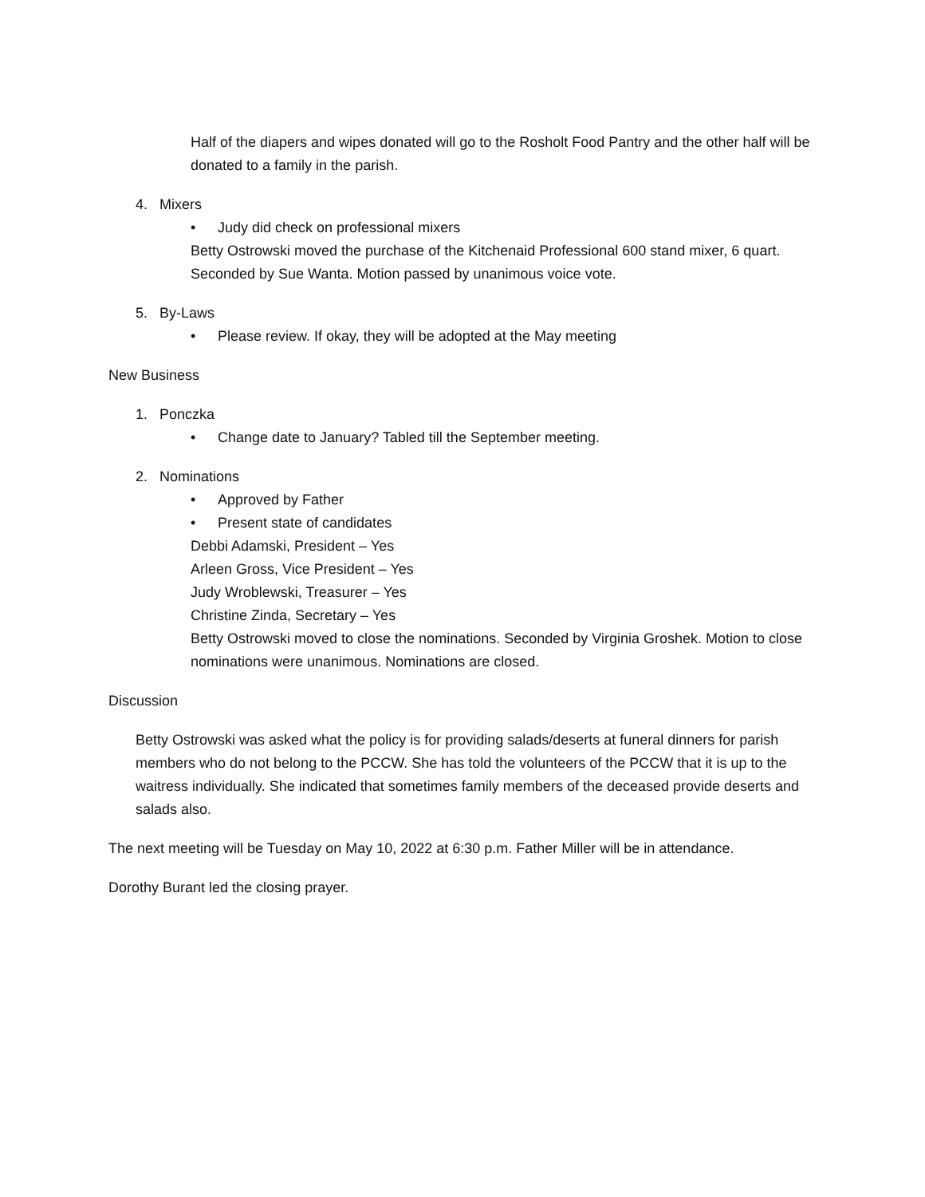Half of the diapers and wipes donated will go to the Rosholt Food Pantry and the other half will be donated to a family in the parish.
4. Mixers
• Judy did check on professional mixers
Betty Ostrowski moved the purchase of the Kitchenaid Professional 600 stand mixer, 6 quart. Seconded by Sue Wanta. Motion passed by unanimous voice vote.
5. By-Laws
• Please review. If okay, they will be adopted at the May meeting
New Business
1. Ponczka
• Change date to January? Tabled till the September meeting.
2. Nominations
• Approved by Father
• Present state of candidates
Debbi Adamski, President – Yes
Arleen Gross, Vice President – Yes
Judy Wroblewski, Treasurer – Yes
Christine Zinda, Secretary – Yes
Betty Ostrowski moved to close the nominations. Seconded by Virginia Groshek. Motion to close nominations were unanimous. Nominations are closed.
Discussion
Betty Ostrowski was asked what the policy is for providing salads/deserts at funeral dinners for parish members who do not belong to the PCCW. She has told the volunteers of the PCCW that it is up to the waitress individually. She indicated that sometimes family members of the deceased provide deserts and salads also.
The next meeting will be Tuesday on May 10, 2022 at 6:30 p.m. Father Miller will be in attendance.
Dorothy Burant led the closing prayer.